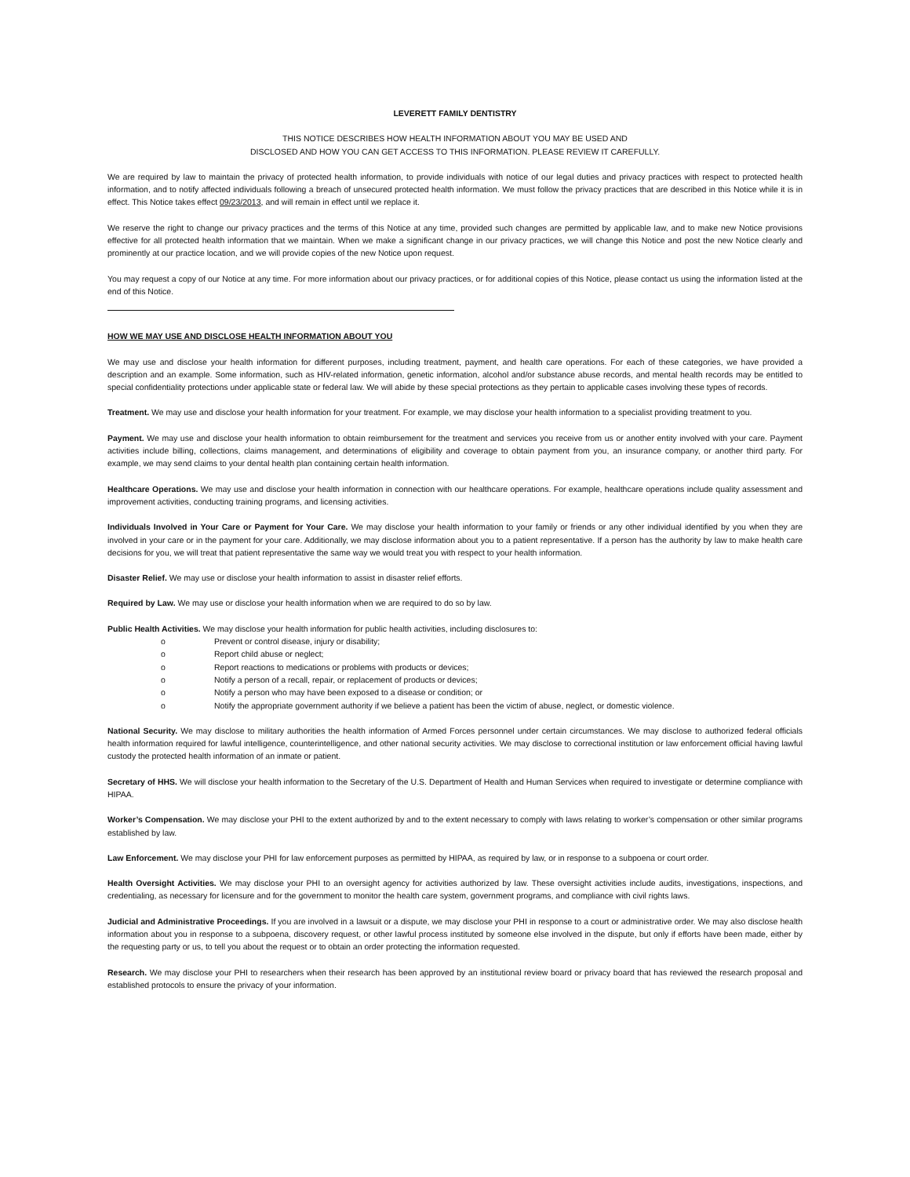LEVERETT FAMILY DENTISTRY
THIS NOTICE DESCRIBES HOW HEALTH INFORMATION ABOUT YOU MAY BE USED AND
DISCLOSED AND HOW YOU CAN GET ACCESS TO THIS INFORMATION. PLEASE REVIEW IT CAREFULLY.
We are required by law to maintain the privacy of protected health information, to provide individuals with notice of our legal duties and privacy practices with respect to protected health information, and to notify affected individuals following a breach of unsecured protected health information. We must follow the privacy practices that are described in this Notice while it is in effect. This Notice takes effect 09/23/2013, and will remain in effect until we replace it.
We reserve the right to change our privacy practices and the terms of this Notice at any time, provided such changes are permitted by applicable law, and to make new Notice provisions effective for all protected health information that we maintain. When we make a significant change in our privacy practices, we will change this Notice and post the new Notice clearly and prominently at our practice location, and we will provide copies of the new Notice upon request.
You may request a copy of our Notice at any time. For more information about our privacy practices, or for additional copies of this Notice, please contact us using the information listed at the end of this Notice.
HOW WE MAY USE AND DISCLOSE HEALTH INFORMATION ABOUT YOU
We may use and disclose your health information for different purposes, including treatment, payment, and health care operations. For each of these categories, we have provided a description and an example. Some information, such as HIV-related information, genetic information, alcohol and/or substance abuse records, and mental health records may be entitled to special confidentiality protections under applicable state or federal law. We will abide by these special protections as they pertain to applicable cases involving these types of records.
Treatment. We may use and disclose your health information for your treatment. For example, we may disclose your health information to a specialist providing treatment to you.
Payment. We may use and disclose your health information to obtain reimbursement for the treatment and services you receive from us or another entity involved with your care. Payment activities include billing, collections, claims management, and determinations of eligibility and coverage to obtain payment from you, an insurance company, or another third party. For example, we may send claims to your dental health plan containing certain health information.
Healthcare Operations. We may use and disclose your health information in connection with our healthcare operations. For example, healthcare operations include quality assessment and improvement activities, conducting training programs, and licensing activities.
Individuals Involved in Your Care or Payment for Your Care. We may disclose your health information to your family or friends or any other individual identified by you when they are involved in your care or in the payment for your care. Additionally, we may disclose information about you to a patient representative. If a person has the authority by law to make health care decisions for you, we will treat that patient representative the same way we would treat you with respect to your health information.
Disaster Relief. We may use or disclose your health information to assist in disaster relief efforts.
Required by Law. We may use or disclose your health information when we are required to do so by law.
Public Health Activities. We may disclose your health information for public health activities, including disclosures to:
o Prevent or control disease, injury or disability;
o Report child abuse or neglect;
o Report reactions to medications or problems with products or devices;
o Notify a person of a recall, repair, or replacement of products or devices;
o Notify a person who may have been exposed to a disease or condition; or
o Notify the appropriate government authority if we believe a patient has been the victim of abuse, neglect, or domestic violence.
National Security. We may disclose to military authorities the health information of Armed Forces personnel under certain circumstances. We may disclose to authorized federal officials health information required for lawful intelligence, counterintelligence, and other national security activities. We may disclose to correctional institution or law enforcement official having lawful custody the protected health information of an inmate or patient.
Secretary of HHS. We will disclose your health information to the Secretary of the U.S. Department of Health and Human Services when required to investigate or determine compliance with HIPAA.
Worker’s Compensation. We may disclose your PHI to the extent authorized by and to the extent necessary to comply with laws relating to worker’s compensation or other similar programs established by law.
Law Enforcement. We may disclose your PHI for law enforcement purposes as permitted by HIPAA, as required by law, or in response to a subpoena or court order.
Health Oversight Activities. We may disclose your PHI to an oversight agency for activities authorized by law. These oversight activities include audits, investigations, inspections, and credentialing, as necessary for licensure and for the government to monitor the health care system, government programs, and compliance with civil rights laws.
Judicial and Administrative Proceedings. If you are involved in a lawsuit or a dispute, we may disclose your PHI in response to a court or administrative order. We may also disclose health information about you in response to a subpoena, discovery request, or other lawful process instituted by someone else involved in the dispute, but only if efforts have been made, either by the requesting party or us, to tell you about the request or to obtain an order protecting the information requested.
Research. We may disclose your PHI to researchers when their research has been approved by an institutional review board or privacy board that has reviewed the research proposal and established protocols to ensure the privacy of your information.